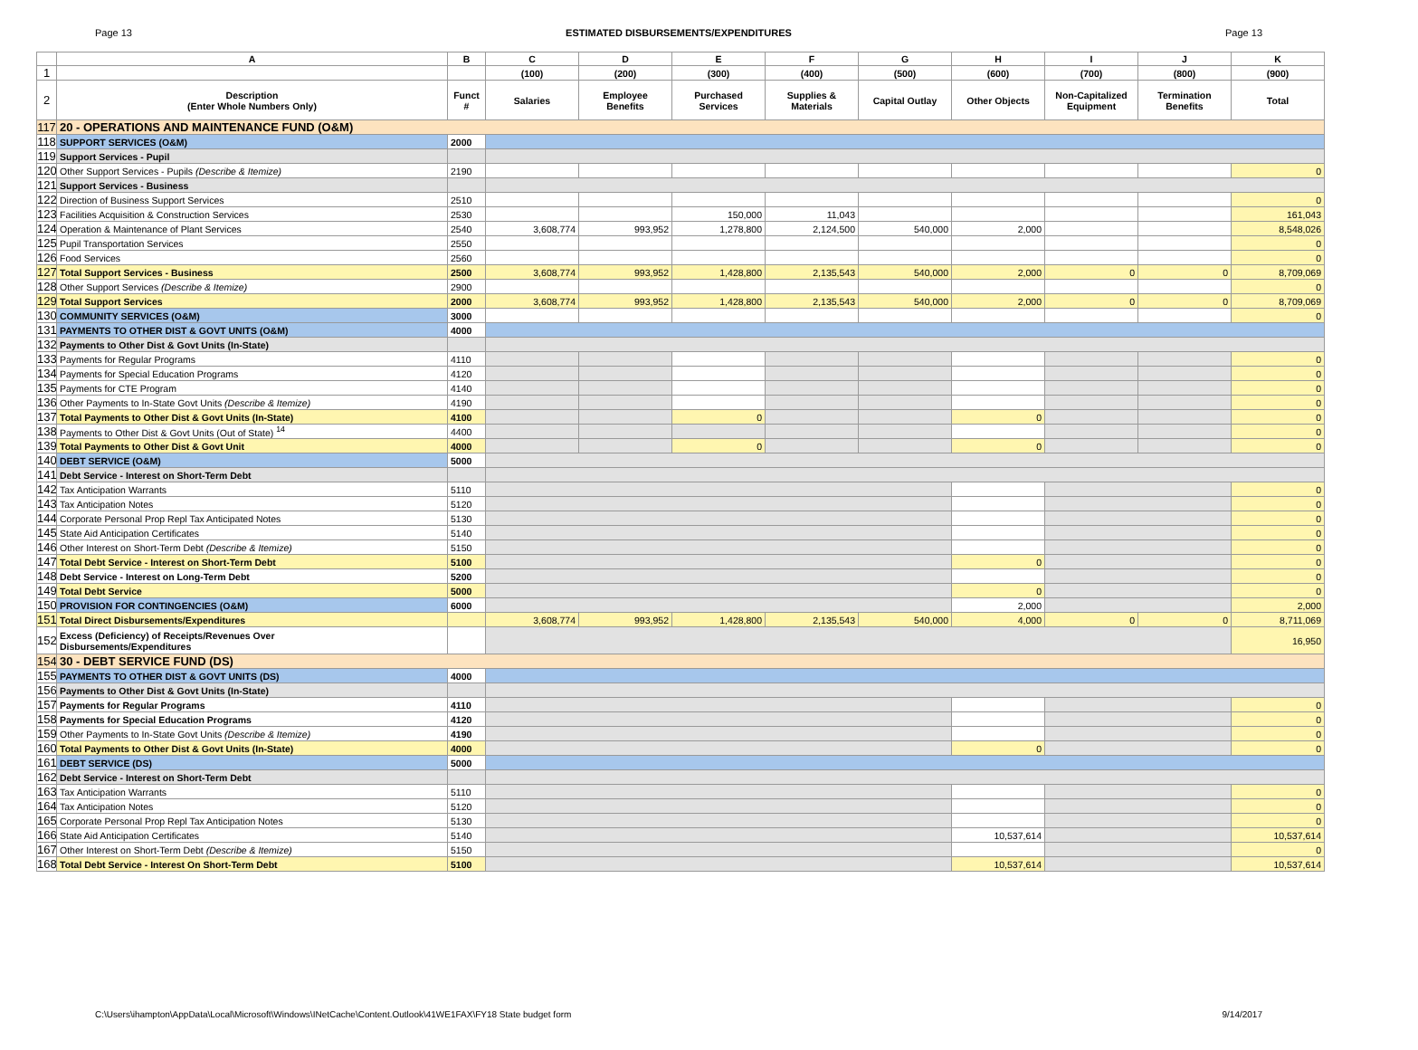Page 13 ESTIMATED DISBURSEMENTS/EXPENDITURES Page 13
| | A | B | C | D | E | F | G | H | I | J | K |
| --- | --- | --- | --- | --- | --- | --- | --- | --- | --- | --- | --- |
| 1 | | | (100) | (200) | (300) | (400) | (500) | (600) | (700) | (800) | (900) |
| 2 | Description (Enter Whole Numbers Only) | Funct # | Salaries | Employee Benefits | Purchased Services | Supplies & Materials | Capital Outlay | Other Objects | Non-Capitalized Equipment | Termination Benefits | Total |
| 117 | 20 - OPERATIONS AND MAINTENANCE FUND (O&M) | | | | | | | | | | |
| 118 | SUPPORT SERVICES (O&M) | 2000 | | | | | | | | | |
| 119 | Support Services - Pupil | | | | | | | | | | |
| 120 | Other Support Services - Pupils (Describe & Itemize) | 2190 | | | | | | | | | 0 |
| 121 | Support Services - Business | | | | | | | | | | |
| 122 | Direction of Business Support Services | 2510 | | | | | | | | | 0 |
| 123 | Facilities Acquisition & Construction Services | 2530 | | | 150,000 | 11,043 | | | | | 161,043 |
| 124 | Operation & Maintenance of Plant Services | 2540 | 3,608,774 | 993,952 | 1,278,800 | 2,124,500 | 540,000 | 2,000 | | | 8,548,026 |
| 125 | Pupil Transportation Services | 2550 | | | | | | | | | 0 |
| 126 | Food Services | 2560 | | | | | | | | | 0 |
| 127 | Total Support Services - Business | 2500 | 3,608,774 | 993,952 | 1,428,800 | 2,135,543 | 540,000 | 2,000 | 0 | 0 | 8,709,069 |
| 128 | Other Support Services (Describe & Itemize) | 2900 | | | | | | | | | 0 |
| 129 | Total Support Services | 2000 | 3,608,774 | 993,952 | 1,428,800 | 2,135,543 | 540,000 | 2,000 | 0 | 0 | 8,709,069 |
| 130 | COMMUNITY SERVICES (O&M) | 3000 | | | | | | | | | 0 |
| 131 | PAYMENTS TO OTHER DIST & GOVT UNITS (O&M) | 4000 | | | | | | | | | |
| 132 | Payments to Other Dist & Govt Units (In-State) | | | | | | | | | | |
| 133 | Payments for Regular Programs | 4110 | | | | | | | | | 0 |
| 134 | Payments for Special Education Programs | 4120 | | | | | | | | | 0 |
| 135 | Payments for CTE Program | 4140 | | | | | | | | | 0 |
| 136 | Other Payments to In-State Govt Units (Describe & Itemize) | 4190 | | | | | | | | | 0 |
| 137 | Total Payments to Other Dist & Govt Units (In-State) | 4100 | | | 0 | | | 0 | | | 0 |
| 138 | Payments to Other Dist & Govt Units (Out of State) <sup>14</sup> | 4400 | | | | | | | | | 0 |
| 139 | Total Payments to Other Dist & Govt Unit | 4000 | | | 0 | | | 0 | | | 0 |
| 140 | DEBT SERVICE (O&M) | 5000 | | | | | | | | | |
| 141 | Debt Service - Interest on Short-Term Debt | | | | | | | | | | |
| 142 | Tax Anticipation Warrants | 5110 | | | | | | | | | 0 |
| 143 | Tax Anticipation Notes | 5120 | | | | | | | | | 0 |
| 144 | Corporate Personal Prop Repl Tax Anticipated Notes | 5130 | | | | | | | | | 0 |
| 145 | State Aid Anticipation Certificates | 5140 | | | | | | | | | 0 |
| 146 | Other Interest on Short-Term Debt (Describe & Itemize) | 5150 | | | | | | | | | 0 |
| 147 | Total Debt Service - Interest on Short-Term Debt | 5100 | | | | | | 0 | | | 0 |
| 148 | Debt Service - Interest on Long-Term Debt | 5200 | | | | | | | | | 0 |
| 149 | Total Debt Service | 5000 | | | | | | 0 | | | 0 |
| 150 | PROVISION FOR CONTINGENCIES (O&M) | 6000 | | | | | | 2,000 | | | 2,000 |
| 151 | Total Direct Disbursements/Expenditures | | 3,608,774 | 993,952 | 1,428,800 | 2,135,543 | 540,000 | 4,000 | 0 | 0 | 8,711,069 |
| 152 | Excess (Deficiency) of Receipts/Revenues Over Disbursements/Expenditures | | | | | | | | | | 16,950 |
| 154 | 30 - DEBT SERVICE FUND (DS) | | | | | | | | | | |
| 155 | PAYMENTS TO OTHER DIST & GOVT UNITS (DS) | 4000 | | | | | | | | | |
| 156 | Payments to Other Dist & Govt Units (In-State) | | | | | | | | | | |
| 157 | Payments for Regular Programs | 4110 | | | | | | | | | 0 |
| 158 | Payments for Special Education Programs | 4120 | | | | | | | | | 0 |
| 159 | Other Payments to In-State Govt Units (Describe & Itemize) | 4190 | | | | | | | | | 0 |
| 160 | Total Payments to Other Dist & Govt Units (In-State) | 4000 | | | | | | 0 | | | 0 |
| 161 | DEBT SERVICE (DS) | 5000 | | | | | | | | | |
| 162 | Debt Service - Interest on Short-Term Debt | | | | | | | | | | |
| 163 | Tax Anticipation Warrants | 5110 | | | | | | | | | 0 |
| 164 | Tax Anticipation Notes | 5120 | | | | | | | | | 0 |
| 165 | Corporate Personal Prop Repl Tax Anticipation Notes | 5130 | | | | | | | | | 0 |
| 166 | State Aid Anticipation Certificates | 5140 | | | | | | 10,537,614 | | | 10,537,614 |
| 167 | Other Interest on Short-Term Debt (Describe & Itemize) | 5150 | | | | | | | | | 0 |
| 168 | Total Debt Service - Interest On Short-Term Debt | 5100 | | | | | | 10,537,614 | | | 10,537,614 |
C:\Users\ihampton\AppData\Local\Microsoft\Windows\INetCache\Content.Outlook\41WE1FAX\FY18 State budget form 9/14/2017